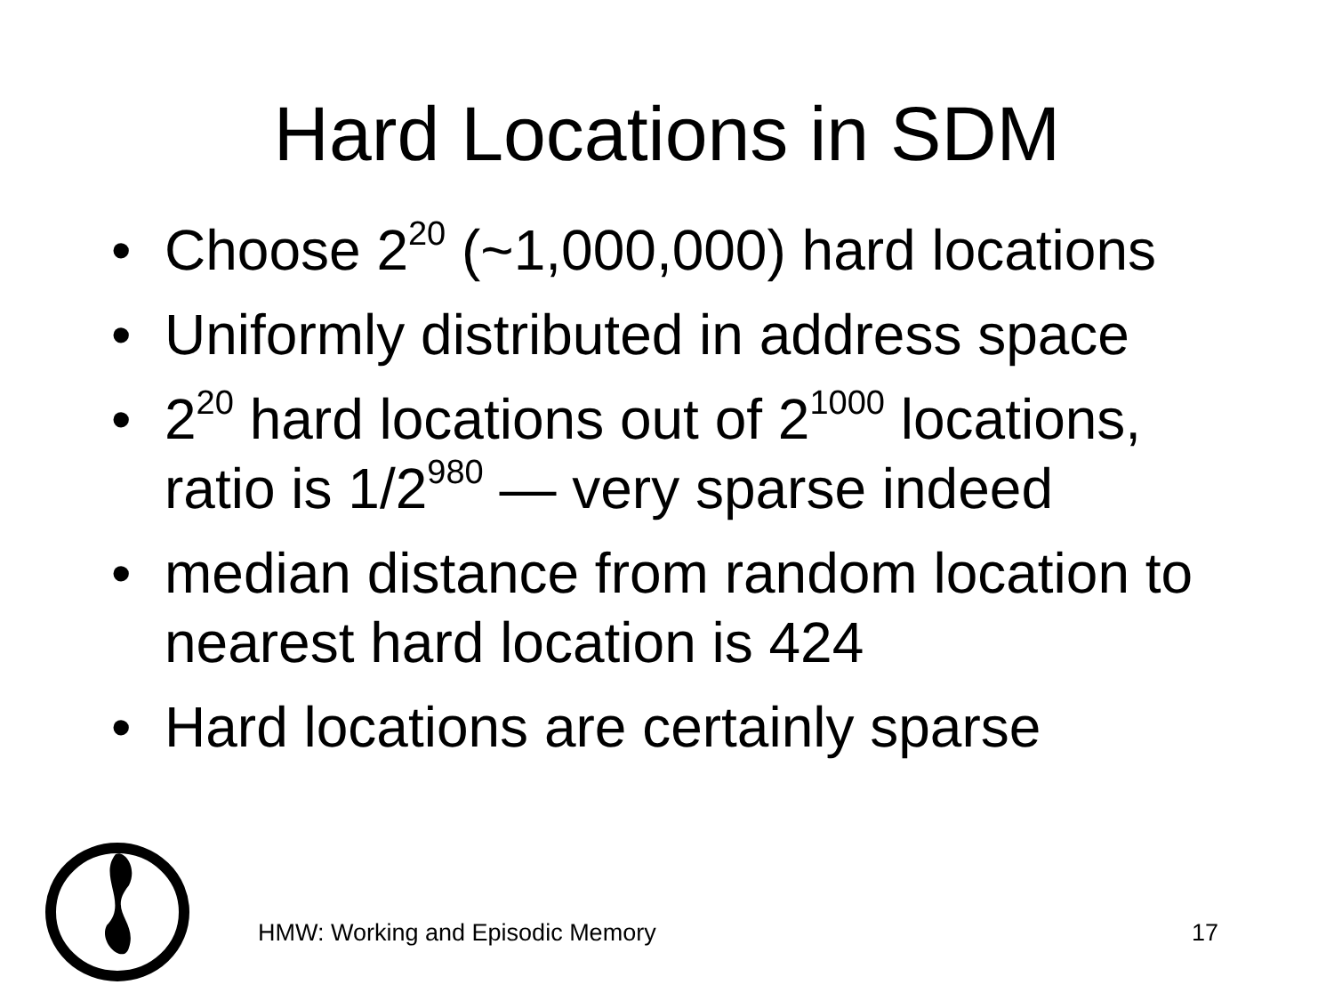Hard Locations in SDM
• Choose 2<sup>20</sup> (~1,000,000) hard locations
• Uniformly distributed in address space
• 2<sup>20</sup> hard locations out of 2<sup>1000</sup> locations, ratio is 1/2<sup>980</sup> — very sparse indeed
• median distance from random location to nearest hard location is 424
• Hard locations are certainly sparse
HMW: Working and Episodic Memory 17